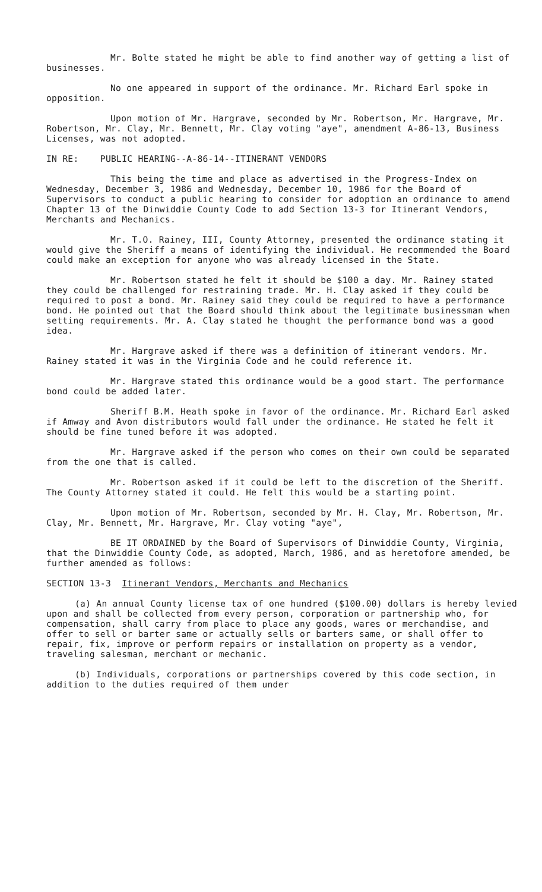Mr. Bolte stated he might be able to find another way of getting a list of businesses.
No one appeared in support of the ordinance. Mr. Richard Earl spoke in opposition.
Upon motion of Mr. Hargrave, seconded by Mr. Robertson, Mr. Hargrave, Mr. Robertson, Mr. Clay, Mr. Bennett, Mr. Clay voting "aye", amendment A-86-13, Business Licenses, was not adopted.
IN RE: PUBLIC HEARING--A-86-14--ITINERANT VENDORS
This being the time and place as advertised in the Progress-Index on Wednesday, December 3, 1986 and Wednesday, December 10, 1986 for the Board of Supervisors to conduct a public hearing to consider for adoption an ordinance to amend Chapter 13 of the Dinwiddie County Code to add Section 13-3 for Itinerant Vendors, Merchants and Mechanics.
Mr. T.O. Rainey, III, County Attorney, presented the ordinance stating it would give the Sheriff a means of identifying the individual. He recommended the Board could make an exception for anyone who was already licensed in the State.
Mr. Robertson stated he felt it should be $100 a day. Mr. Rainey stated they could be challenged for restraining trade. Mr. H. Clay asked if they could be required to post a bond. Mr. Rainey said they could be required to have a performance bond. He pointed out that the Board should think about the legitimate businessman when setting requirements. Mr. A. Clay stated he thought the performance bond was a good idea.
Mr. Hargrave asked if there was a definition of itinerant vendors. Mr. Rainey stated it was in the Virginia Code and he could reference it.
Mr. Hargrave stated this ordinance would be a good start. The performance bond could be added later.
Sheriff B.M. Heath spoke in favor of the ordinance. Mr. Richard Earl asked if Amway and Avon distributors would fall under the ordinance. He stated he felt it should be fine tuned before it was adopted.
Mr. Hargrave asked if the person who comes on their own could be separated from the one that is called.
Mr. Robertson asked if it could be left to the discretion of the Sheriff. The County Attorney stated it could. He felt this would be a starting point.
Upon motion of Mr. Robertson, seconded by Mr. H. Clay, Mr. Robertson, Mr. Clay, Mr. Bennett, Mr. Hargrave, Mr. Clay voting "aye",
BE IT ORDAINED by the Board of Supervisors of Dinwiddie County, Virginia, that the Dinwiddie County Code, as adopted, March, 1986, and as heretofore amended, be further amended as follows:
SECTION 13-3 Itinerant Vendors, Merchants and Mechanics
(a) An annual County license tax of one hundred ($100.00) dollars is hereby levied upon and shall be collected from every person, corporation or partnership who, for compensation, shall carry from place to place any goods, wares or merchandise, and offer to sell or barter same or actually sells or barters same, or shall offer to repair, fix, improve or perform repairs or installation on property as a vendor, traveling salesman, merchant or mechanic.
(b) Individuals, corporations or partnerships covered by this code section, in addition to the duties required of them under